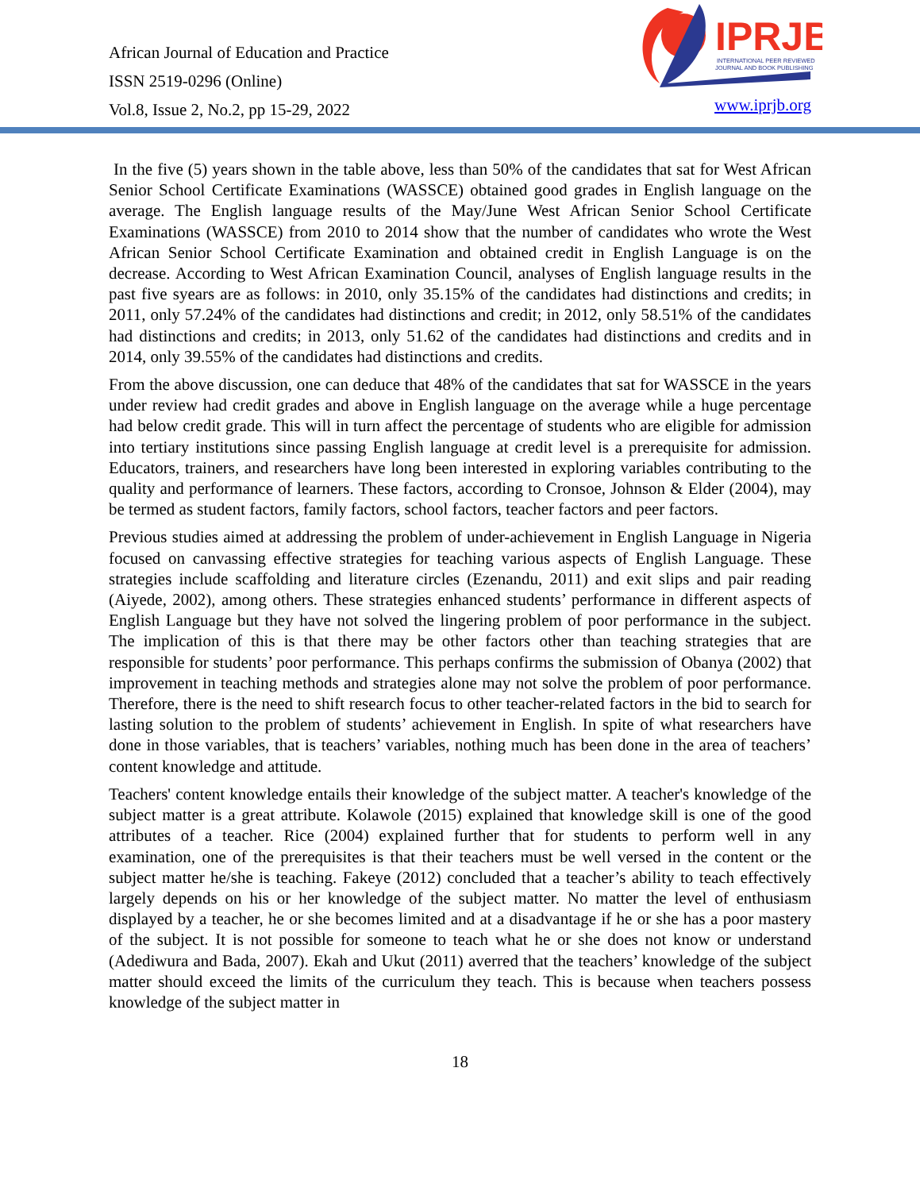African Journal of Education and Practice
ISSN 2519-0296 (Online)
Vol.8, Issue 2, No.2, pp 15-29, 2022
IPRJB
INTERNATIONAL PEER REVIEWED
JOURNAL AND BOOK PUBLISHING
www.iprjb.org
In the five (5) years shown in the table above, less than 50% of the candidates that sat for West African Senior School Certificate Examinations (WASSCE) obtained good grades in English language on the average. The English language results of the May/June West African Senior School Certificate Examinations (WASSCE) from 2010 to 2014 show that the number of candidates who wrote the West African Senior School Certificate Examination and obtained credit in English Language is on the decrease. According to West African Examination Council, analyses of English language results in the past five syears are as follows: in 2010, only 35.15% of the candidates had distinctions and credits; in 2011, only 57.24% of the candidates had distinctions and credit; in 2012, only 58.51% of the candidates had distinctions and credits; in 2013, only 51.62 of the candidates had distinctions and credits and in 2014, only 39.55% of the candidates had distinctions and credits.
From the above discussion, one can deduce that 48% of the candidates that sat for WASSCE in the years under review had credit grades and above in English language on the average while a huge percentage had below credit grade. This will in turn affect the percentage of students who are eligible for admission into tertiary institutions since passing English language at credit level is a prerequisite for admission. Educators, trainers, and researchers have long been interested in exploring variables contributing to the quality and performance of learners. These factors, according to Cronsoe, Johnson & Elder (2004), may be termed as student factors, family factors, school factors, teacher factors and peer factors.
Previous studies aimed at addressing the problem of under-achievement in English Language in Nigeria focused on canvassing effective strategies for teaching various aspects of English Language. These strategies include scaffolding and literature circles (Ezenandu, 2011) and exit slips and pair reading (Aiyede, 2002), among others. These strategies enhanced students’ performance in different aspects of English Language but they have not solved the lingering problem of poor performance in the subject. The implication of this is that there may be other factors other than teaching strategies that are responsible for students’ poor performance. This perhaps confirms the submission of Obanya (2002) that improvement in teaching methods and strategies alone may not solve the problem of poor performance. Therefore, there is the need to shift research focus to other teacher-related factors in the bid to search for lasting solution to the problem of students’ achievement in English. In spite of what researchers have done in those variables, that is teachers’ variables, nothing much has been done in the area of teachers’ content knowledge and attitude.
Teachers' content knowledge entails their knowledge of the subject matter. A teacher's knowledge of the subject matter is a great attribute. Kolawole (2015) explained that knowledge skill is one of the good attributes of a teacher. Rice (2004) explained further that for students to perform well in any examination, one of the prerequisites is that their teachers must be well versed in the content or the subject matter he/she is teaching. Fakeye (2012) concluded that a teacher’s ability to teach effectively largely depends on his or her knowledge of the subject matter. No matter the level of enthusiasm displayed by a teacher, he or she becomes limited and at a disadvantage if he or she has a poor mastery of the subject. It is not possible for someone to teach what he or she does not know or understand (Adediwura and Bada, 2007). Ekah and Ukut (2011) averred that the teachers’ knowledge of the subject matter should exceed the limits of the curriculum they teach. This is because when teachers possess knowledge of the subject matter in
18